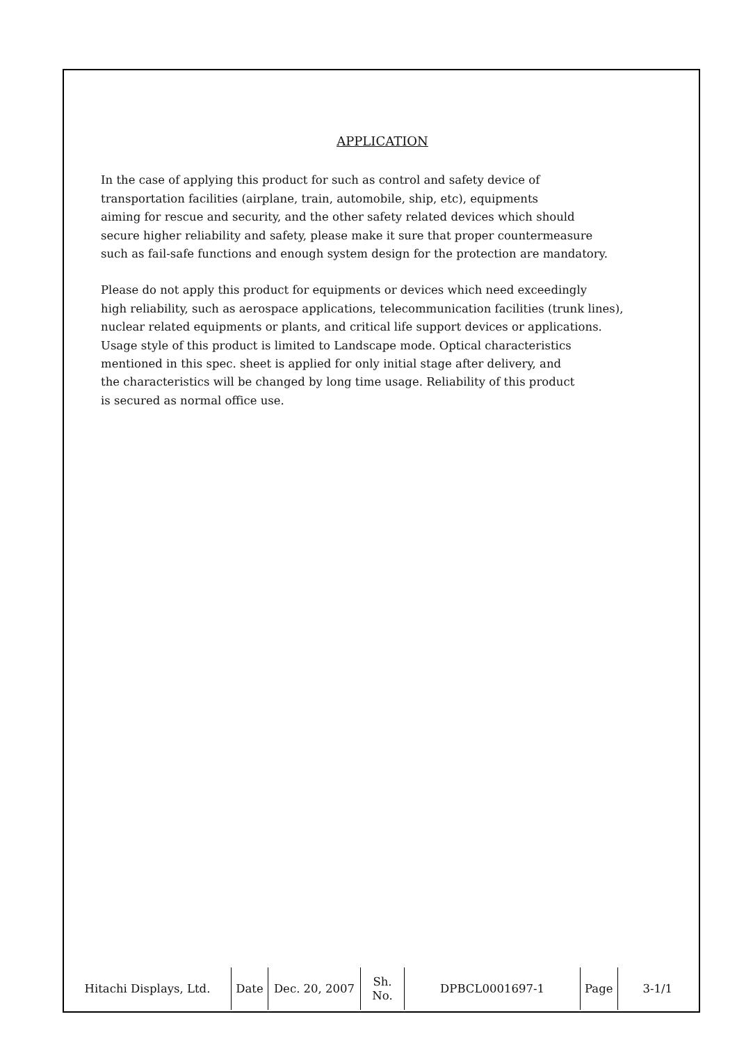APPLICATION
In the case of applying this product for such as control and safety device of
transportation facilities (airplane, train, automobile, ship, etc), equipments
aiming for rescue and security, and the other safety related devices which should
secure higher reliability and safety, please make it sure that proper countermeasure
such as fail-safe functions and enough system design for the protection are mandatory.
Please do not apply this product for equipments or devices which need exceedingly
high reliability, such as aerospace applications, telecommunication facilities (trunk lines),
nuclear related equipments or plants, and critical life support devices or applications.
Usage style of this product is limited to Landscape mode. Optical characteristics
mentioned in this spec. sheet is applied for only initial stage after delivery, and
the characteristics will be changed by long time usage. Reliability of this product
is secured as normal office use.
| Hitachi Displays, Ltd. | Date | Dec. 20, 2007 | Sh. No. | DPBCL0001697-1 | Page | 3-1/1 |